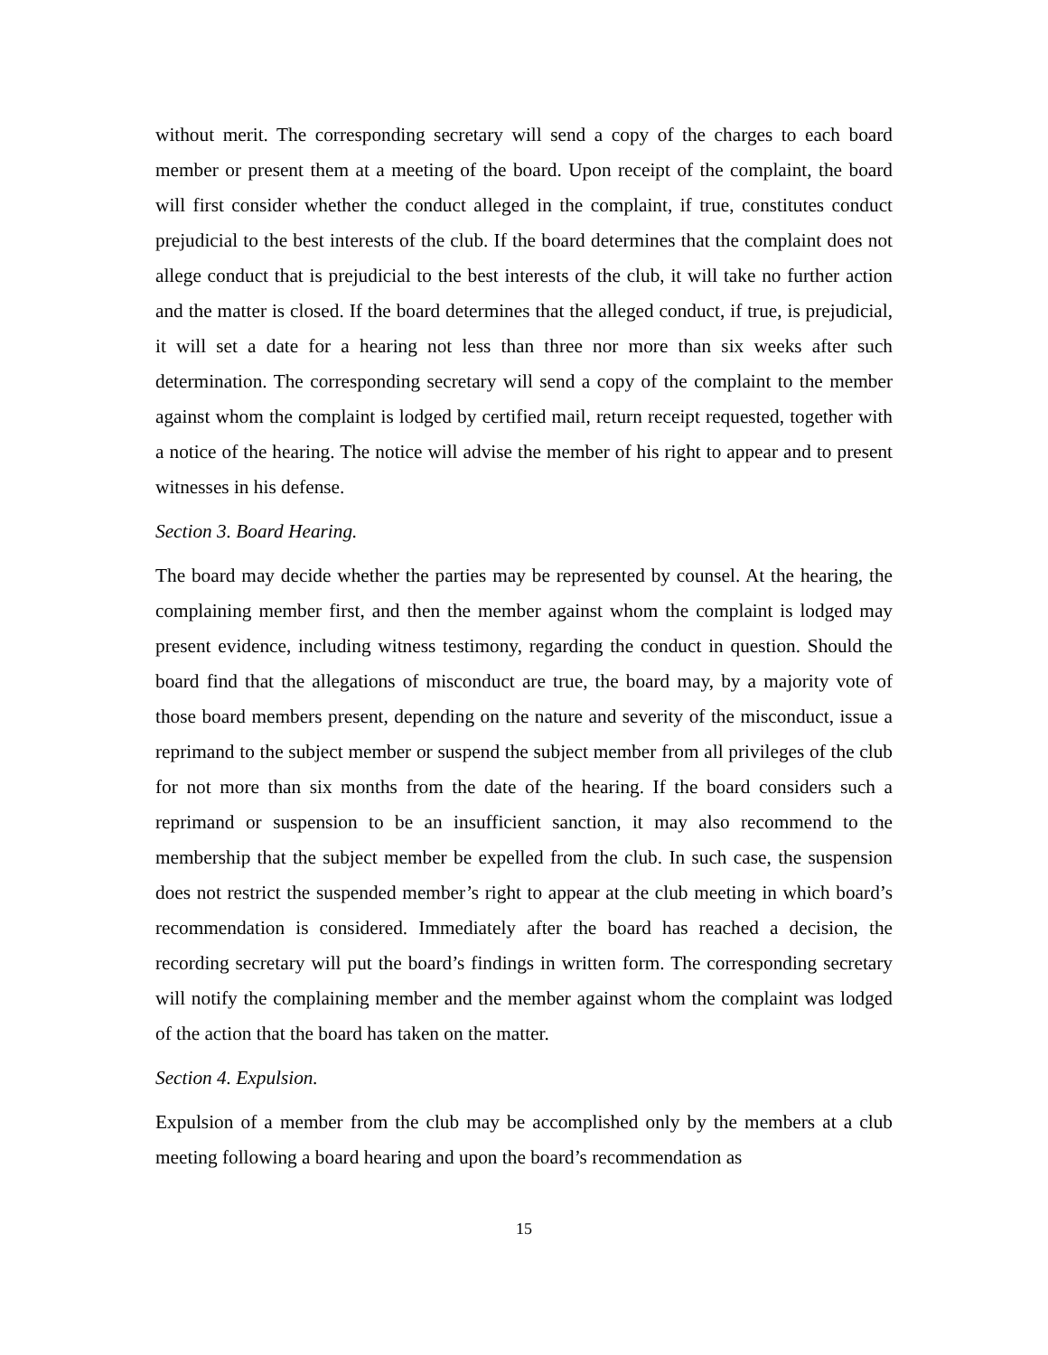without merit. The corresponding secretary will send a copy of the charges to each board member or present them at a meeting of the board. Upon receipt of the complaint, the board will first consider whether the conduct alleged in the complaint, if true, constitutes conduct prejudicial to the best interests of the club. If the board determines that the complaint does not allege conduct that is prejudicial to the best interests of the club, it will take no further action and the matter is closed. If the board determines that the alleged conduct, if true, is prejudicial, it will set a date for a hearing not less than three nor more than six weeks after such determination. The corresponding secretary will send a copy of the complaint to the member against whom the complaint is lodged by certified mail, return receipt requested, together with a notice of the hearing. The notice will advise the member of his right to appear and to present witnesses in his defense.
Section 3. Board Hearing.
The board may decide whether the parties may be represented by counsel. At the hearing, the complaining member first, and then the member against whom the complaint is lodged may present evidence, including witness testimony, regarding the conduct in question. Should the board find that the allegations of misconduct are true, the board may, by a majority vote of those board members present, depending on the nature and severity of the misconduct, issue a reprimand to the subject member or suspend the subject member from all privileges of the club for not more than six months from the date of the hearing. If the board considers such a reprimand or suspension to be an insufficient sanction, it may also recommend to the membership that the subject member be expelled from the club. In such case, the suspension does not restrict the suspended member’s right to appear at the club meeting in which board’s recommendation is considered. Immediately after the board has reached a decision, the recording secretary will put the board’s findings in written form. The corresponding secretary will notify the complaining member and the member against whom the complaint was lodged of the action that the board has taken on the matter.
Section 4. Expulsion.
Expulsion of a member from the club may be accomplished only by the members at a club meeting following a board hearing and upon the board’s recommendation as
15